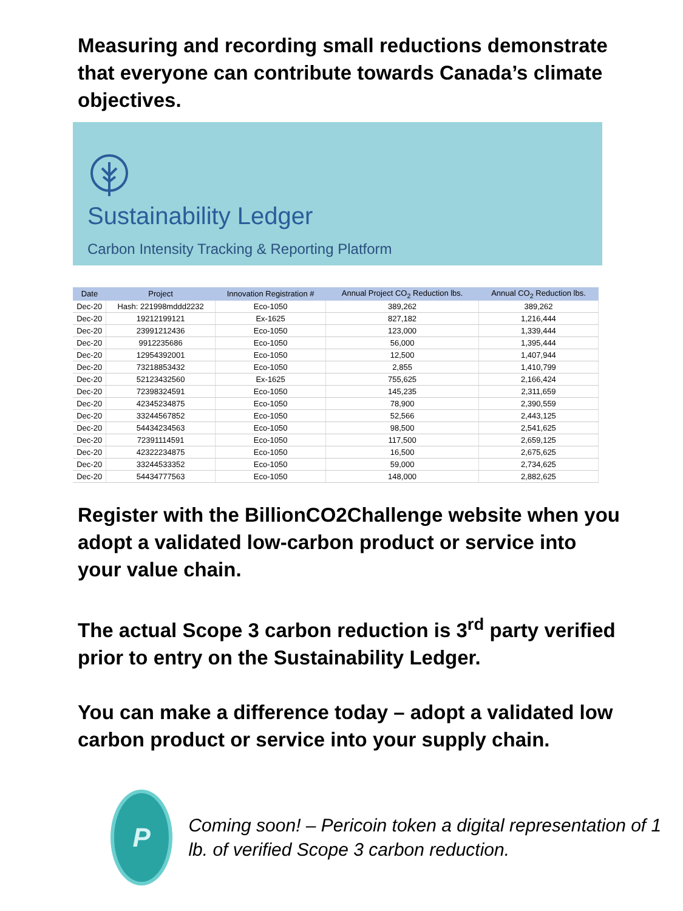Measuring and recording small reductions demonstrate that everyone can contribute towards Canada’s climate objectives.
Sustainability Ledger
Carbon Intensity Tracking & Reporting Platform
| Date | Project | Innovation Registration # | Annual Project CO<sub>2</sub> Reduction lbs. | Annual CO<sub>2</sub> Reduction lbs. |
| --- | --- | --- | --- | --- |
| Dec-20 | Hash: 221998mddd2232 | Eco-1050 | 389,262 | 389,262 |
| Dec-20 | 19212199121 | Ex-1625 | 827,182 | 1,216,444 |
| Dec-20 | 23991212436 | Eco-1050 | 123,000 | 1,339,444 |
| Dec-20 | 9912235686 | Eco-1050 | 56,000 | 1,395,444 |
| Dec-20 | 12954392001 | Eco-1050 | 12,500 | 1,407,944 |
| Dec-20 | 73218853432 | Eco-1050 | 2,855 | 1,410,799 |
| Dec-20 | 52123432560 | Ex-1625 | 755,625 | 2,166,424 |
| Dec-20 | 72398324591 | Eco-1050 | 145,235 | 2,311,659 |
| Dec-20 | 42345234875 | Eco-1050 | 78,900 | 2,390,559 |
| Dec-20 | 33244567852 | Eco-1050 | 52,566 | 2,443,125 |
| Dec-20 | 54434234563 | Eco-1050 | 98,500 | 2,541,625 |
| Dec-20 | 72391114591 | Eco-1050 | 117,500 | 2,659,125 |
| Dec-20 | 42322234875 | Eco-1050 | 16,500 | 2,675,625 |
| Dec-20 | 33244533352 | Eco-1050 | 59,000 | 2,734,625 |
| Dec-20 | 54434777563 | Eco-1050 | 148,000 | 2,882,625 |
Register with the BillionCO2Challenge website when you adopt a validated low-carbon product or service into your value chain.
The actual Scope 3 carbon reduction is 3<sup>rd</sup> party verified prior to entry on the Sustainability Ledger.
You can make a difference today – adopt a validated low carbon product or service into your supply chain.
P
Coming soon! – Pericoin token a digital representation of 1 lb. of verified Scope 3 carbon reduction.